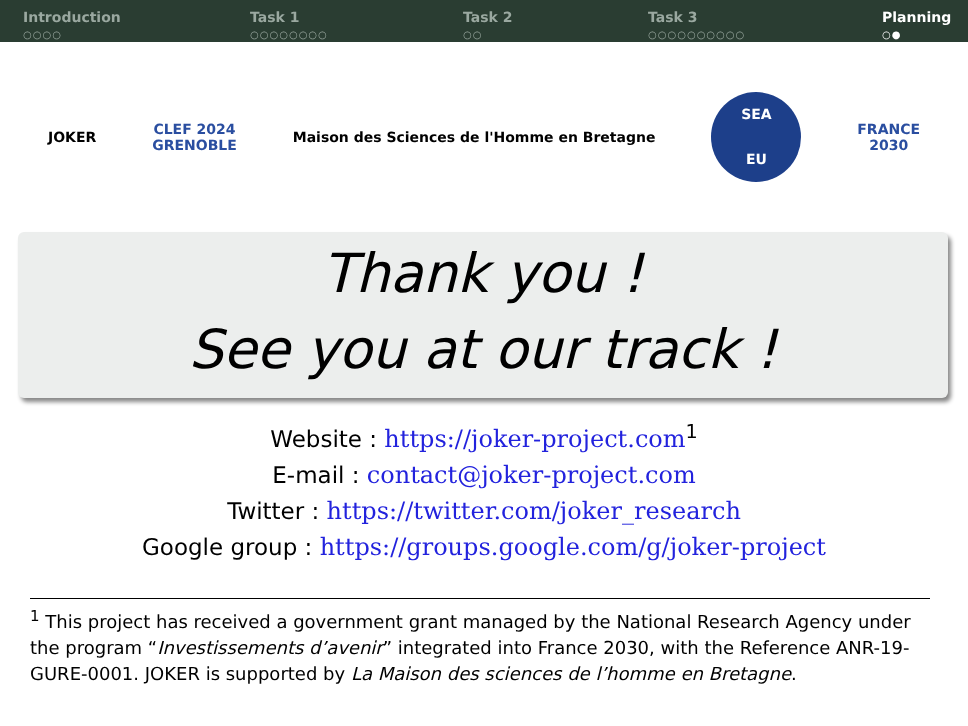Introduction
○○○○
Task 1
○○○○○○○○
Task 2
○○
Task 3
○○○○○○○○○○
Planning
○●
JOKER
CLEF 2024
GRENOBLE
Maison des Sciences de l'Homme en Bretagne
SEA
EU
FRANCE
2030
Thank you !
See you at our track !
Website : https://joker-project.com<sup>1</sup>
E-mail : contact@joker-project.com
Twitter : https://twitter.com/joker_research
Google group : https://groups.google.com/g/joker-project
<sup>1</sup> This project has received a government grant managed by the National Research Agency under the program “Investissements d’avenir” integrated into France 2030, with the Reference ANR-19-GURE-0001. JOKER is supported by La Maison des sciences de l’homme en Bretagne.